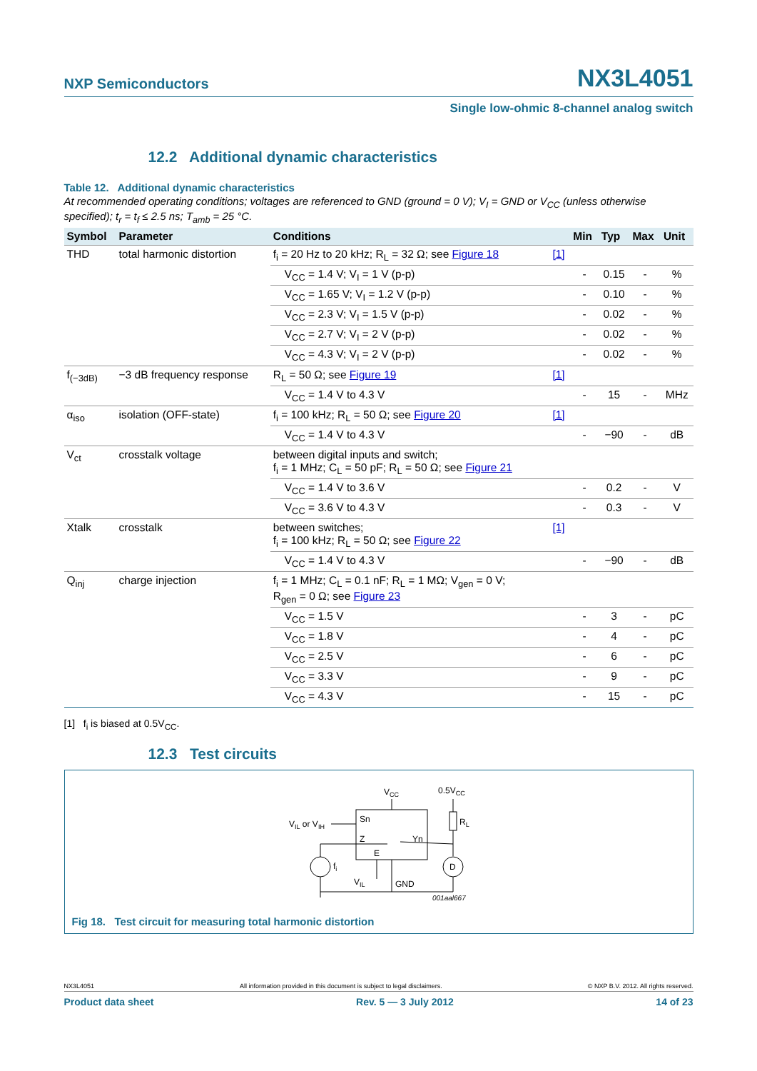NXP Semiconductors NX3L4051
Single low-ohmic 8-channel analog switch
12.2 Additional dynamic characteristics
Table 12. Additional dynamic characteristics
At recommended operating conditions; voltages are referenced to GND (ground = 0 V); V<sub>I</sub> = GND or V<sub>CC</sub> (unless otherwise specified); t<sub>r</sub> = t<sub>f</sub> ≤ 2.5 ns; T<sub>amb</sub> = 25 °C.
| Symbol | Parameter | Conditions | | Min | Typ | Max | Unit |
| --- | --- | --- | --- | --- | --- | --- | --- |
| THD | total harmonic distortion | f<sub>i</sub> = 20 Hz to 20 kHz; R<sub>L</sub> = 32 Ω; see Figure 18 | [1] | | | | |
| | | V<sub>CC</sub> = 1.4 V; V<sub>I</sub> = 1 V (p-p) | | - | 0.15 | - | % |
| | | V<sub>CC</sub> = 1.65 V; V<sub>I</sub> = 1.2 V (p-p) | | - | 0.10 | - | % |
| | | V<sub>CC</sub> = 2.3 V; V<sub>I</sub> = 1.5 V (p-p) | | - | 0.02 | - | % |
| | | V<sub>CC</sub> = 2.7 V; V<sub>I</sub> = 2 V (p-p) | | - | 0.02 | - | % |
| | | V<sub>CC</sub> = 4.3 V; V<sub>I</sub> = 2 V (p-p) | | - | 0.02 | - | % |
| f<sub>(−3dB)</sub> | −3 dB frequency response | R<sub>L</sub> = 50 Ω; see Figure 19 | [1] | | | | |
| | | V<sub>CC</sub> = 1.4 V to 4.3 V | | - | 15 | - | MHz |
| α<sub>iso</sub> | isolation (OFF-state) | f<sub>i</sub> = 100 kHz; R<sub>L</sub> = 50 Ω; see Figure 20 | [1] | | | | |
| | | V<sub>CC</sub> = 1.4 V to 4.3 V | | - | −90 | - | dB |
| V<sub>ct</sub> | crosstalk voltage | between digital inputs and switch; f<sub>i</sub> = 1 MHz; C<sub>L</sub> = 50 pF; R<sub>L</sub> = 50 Ω; see Figure 21 | | | | | |
| | | V<sub>CC</sub> = 1.4 V to 3.6 V | | - | 0.2 | - | V |
| | | V<sub>CC</sub> = 3.6 V to 4.3 V | | - | 0.3 | - | V |
| Xtalk | crosstalk | between switches; f<sub>i</sub> = 100 kHz; R<sub>L</sub> = 50 Ω; see Figure 22 | [1] | | | | |
| | | V<sub>CC</sub> = 1.4 V to 4.3 V | | - | −90 | - | dB |
| Q<sub>inj</sub> | charge injection | f<sub>i</sub> = 1 MHz; C<sub>L</sub> = 0.1 nF; R<sub>L</sub> = 1 MΩ; V<sub>gen</sub> = 0 V; R<sub>gen</sub> = 0 Ω; see Figure 23 | | | | | |
| | | V<sub>CC</sub> = 1.5 V | | - | 3 | - | pC |
| | | V<sub>CC</sub> = 1.8 V | | - | 4 | - | pC |
| | | V<sub>CC</sub> = 2.5 V | | - | 6 | - | pC |
| | | V<sub>CC</sub> = 3.3 V | | - | 9 | - | pC |
| | | V<sub>CC</sub> = 4.3 V | | - | 15 | - | pC |
[1] f<sub>i</sub> is biased at 0.5V<sub>CC</sub>.
12.3 Test circuits
VCC
0.5VCC
Sn
Z
Yn
VIL or VIH
RL
fi
D
E
VIL
GND
001aal667
Fig 18. Test circuit for measuring total harmonic distortion
NX3L4051 All information provided in this document is subject to legal disclaimers. © NXP B.V. 2012. All rights reserved.
Product data sheet Rev. 5 — 3 July 2012 14 of 23